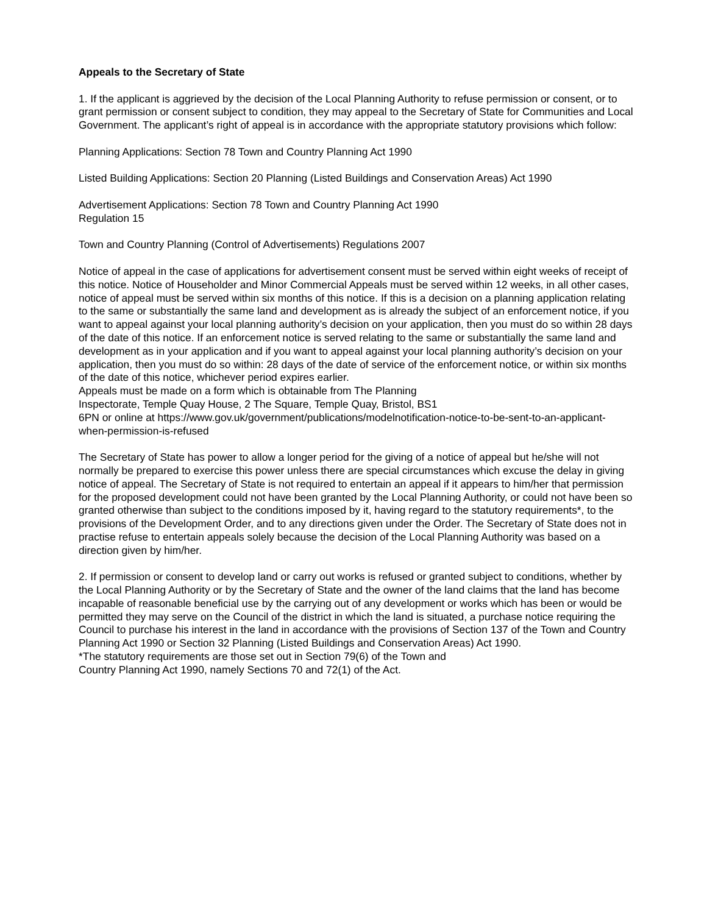Appeals to the Secretary of State
1. If the applicant is aggrieved by the decision of the Local Planning Authority to refuse permission or consent, or to grant permission or consent subject to condition, they may appeal to the Secretary of State for Communities and Local Government. The applicant’s right of appeal is in accordance with the appropriate statutory provisions which follow:
Planning Applications: Section 78 Town and Country Planning Act 1990
Listed Building Applications: Section 20 Planning (Listed Buildings and Conservation Areas) Act 1990
Advertisement Applications: Section 78 Town and Country Planning Act 1990
Regulation 15
Town and Country Planning (Control of Advertisements) Regulations 2007
Notice of appeal in the case of applications for advertisement consent must be served within eight weeks of receipt of this notice. Notice of Householder and Minor Commercial Appeals must be served within 12 weeks, in all other cases, notice of appeal must be served within six months of this notice. If this is a decision on a planning application relating to the same or substantially the same land and development as is already the subject of an enforcement notice, if you want to appeal against your local planning authority’s decision on your application, then you must do so within 28 days of the date of this notice. If an enforcement notice is served relating to the same or substantially the same land and development as in your application and if you want to appeal against your local planning authority’s decision on your application, then you must do so within: 28 days of the date of service of the enforcement notice, or within six months of the date of this notice, whichever period expires earlier.
Appeals must be made on a form which is obtainable from The Planning
Inspectorate, Temple Quay House, 2 The Square, Temple Quay, Bristol, BS1
6PN or online at https://www.gov.uk/government/publications/modelnotification-notice-to-be-sent-to-an-applicant-when-permission-is-refused
The Secretary of State has power to allow a longer period for the giving of a notice of appeal but he/she will not normally be prepared to exercise this power unless there are special circumstances which excuse the delay in giving notice of appeal. The Secretary of State is not required to entertain an appeal if it appears to him/her that permission for the proposed development could not have been granted by the Local Planning Authority, or could not have been so granted otherwise than subject to the conditions imposed by it, having regard to the statutory requirements*, to the provisions of the Development Order, and to any directions given under the Order. The Secretary of State does not in practise refuse to entertain appeals solely because the decision of the Local Planning Authority was based on a direction given by him/her.
2. If permission or consent to develop land or carry out works is refused or granted subject to conditions, whether by the Local Planning Authority or by the Secretary of State and the owner of the land claims that the land has become incapable of reasonable beneficial use by the carrying out of any development or works which has been or would be permitted they may serve on the Council of the district in which the land is situated, a purchase notice requiring the Council to purchase his interest in the land in accordance with the provisions of Section 137 of the Town and Country Planning Act 1990 or Section 32 Planning (Listed Buildings and Conservation Areas) Act 1990.
*The statutory requirements are those set out in Section 79(6) of the Town and
Country Planning Act 1990, namely Sections 70 and 72(1) of the Act.